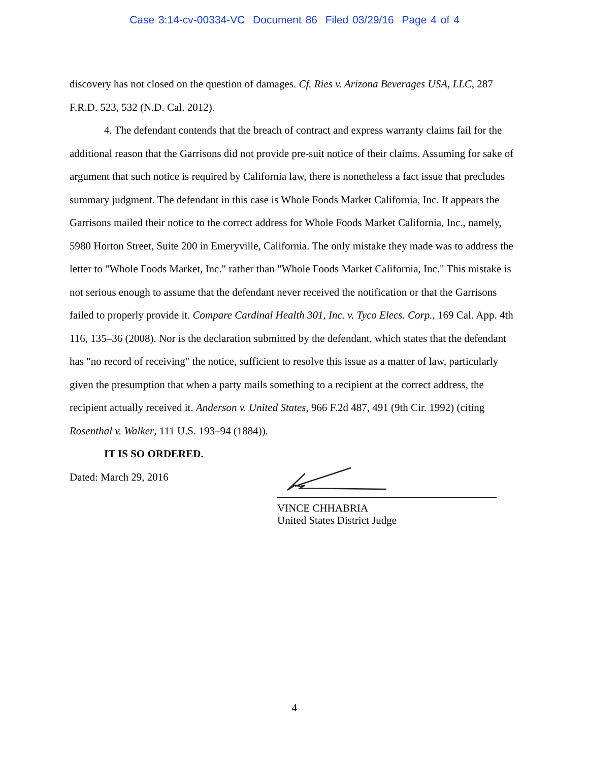Case 3:14-cv-00334-VC Document 86 Filed 03/29/16 Page 4 of 4
discovery has not closed on the question of damages. Cf. Ries v. Arizona Beverages USA, LLC, 287 F.R.D. 523, 532 (N.D. Cal. 2012).
4. The defendant contends that the breach of contract and express warranty claims fail for the additional reason that the Garrisons did not provide pre-suit notice of their claims. Assuming for sake of argument that such notice is required by California law, there is nonetheless a fact issue that precludes summary judgment. The defendant in this case is Whole Foods Market California, Inc. It appears the Garrisons mailed their notice to the correct address for Whole Foods Market California, Inc., namely, 5980 Horton Street, Suite 200 in Emeryville, California. The only mistake they made was to address the letter to "Whole Foods Market, Inc." rather than "Whole Foods Market California, Inc." This mistake is not serious enough to assume that the defendant never received the notification or that the Garrisons failed to properly provide it. Compare Cardinal Health 301, Inc. v. Tyco Elecs. Corp., 169 Cal. App. 4th 116, 135–36 (2008). Nor is the declaration submitted by the defendant, which states that the defendant has "no record of receiving" the notice, sufficient to resolve this issue as a matter of law, particularly given the presumption that when a party mails something to a recipient at the correct address, the recipient actually received it. Anderson v. United States, 966 F.2d 487, 491 (9th Cir. 1992) (citing Rosenthal v. Walker, 111 U.S. 193–94 (1884)).
IT IS SO ORDERED.
Dated: March 29, 2016
VINCE CHHABRIA
United States District Judge
4